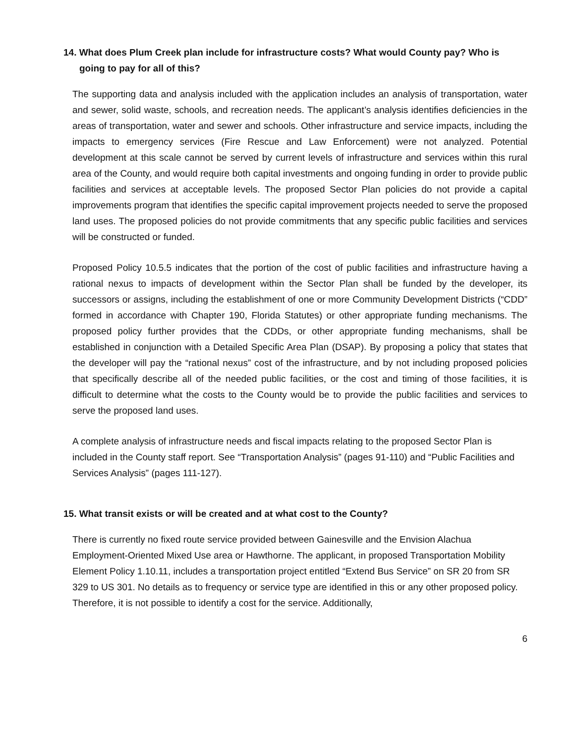14. What does Plum Creek plan include for infrastructure costs? What would County pay? Who is going to pay for all of this?
The supporting data and analysis included with the application includes an analysis of transportation, water and sewer, solid waste, schools, and recreation needs. The applicant’s analysis identifies deficiencies in the areas of transportation, water and sewer and schools. Other infrastructure and service impacts, including the impacts to emergency services (Fire Rescue and Law Enforcement) were not analyzed. Potential development at this scale cannot be served by current levels of infrastructure and services within this rural area of the County, and would require both capital investments and ongoing funding in order to provide public facilities and services at acceptable levels. The proposed Sector Plan policies do not provide a capital improvements program that identifies the specific capital improvement projects needed to serve the proposed land uses. The proposed policies do not provide commitments that any specific public facilities and services will be constructed or funded.
Proposed Policy 10.5.5 indicates that the portion of the cost of public facilities and infrastructure having a rational nexus to impacts of development within the Sector Plan shall be funded by the developer, its successors or assigns, including the establishment of one or more Community Development Districts (“CDD” formed in accordance with Chapter 190, Florida Statutes) or other appropriate funding mechanisms. The proposed policy further provides that the CDDs, or other appropriate funding mechanisms, shall be established in conjunction with a Detailed Specific Area Plan (DSAP). By proposing a policy that states that the developer will pay the “rational nexus” cost of the infrastructure, and by not including proposed policies that specifically describe all of the needed public facilities, or the cost and timing of those facilities, it is difficult to determine what the costs to the County would be to provide the public facilities and services to serve the proposed land uses.
A complete analysis of infrastructure needs and fiscal impacts relating to the proposed Sector Plan is included in the County staff report. See “Transportation Analysis” (pages 91-110) and “Public Facilities and Services Analysis” (pages 111-127).
15. What transit exists or will be created and at what cost to the County?
There is currently no fixed route service provided between Gainesville and the Envision Alachua Employment-Oriented Mixed Use area or Hawthorne. The applicant, in proposed Transportation Mobility Element Policy 1.10.11, includes a transportation project entitled “Extend Bus Service” on SR 20 from SR 329 to US 301. No details as to frequency or service type are identified in this or any other proposed policy. Therefore, it is not possible to identify a cost for the service. Additionally,
6